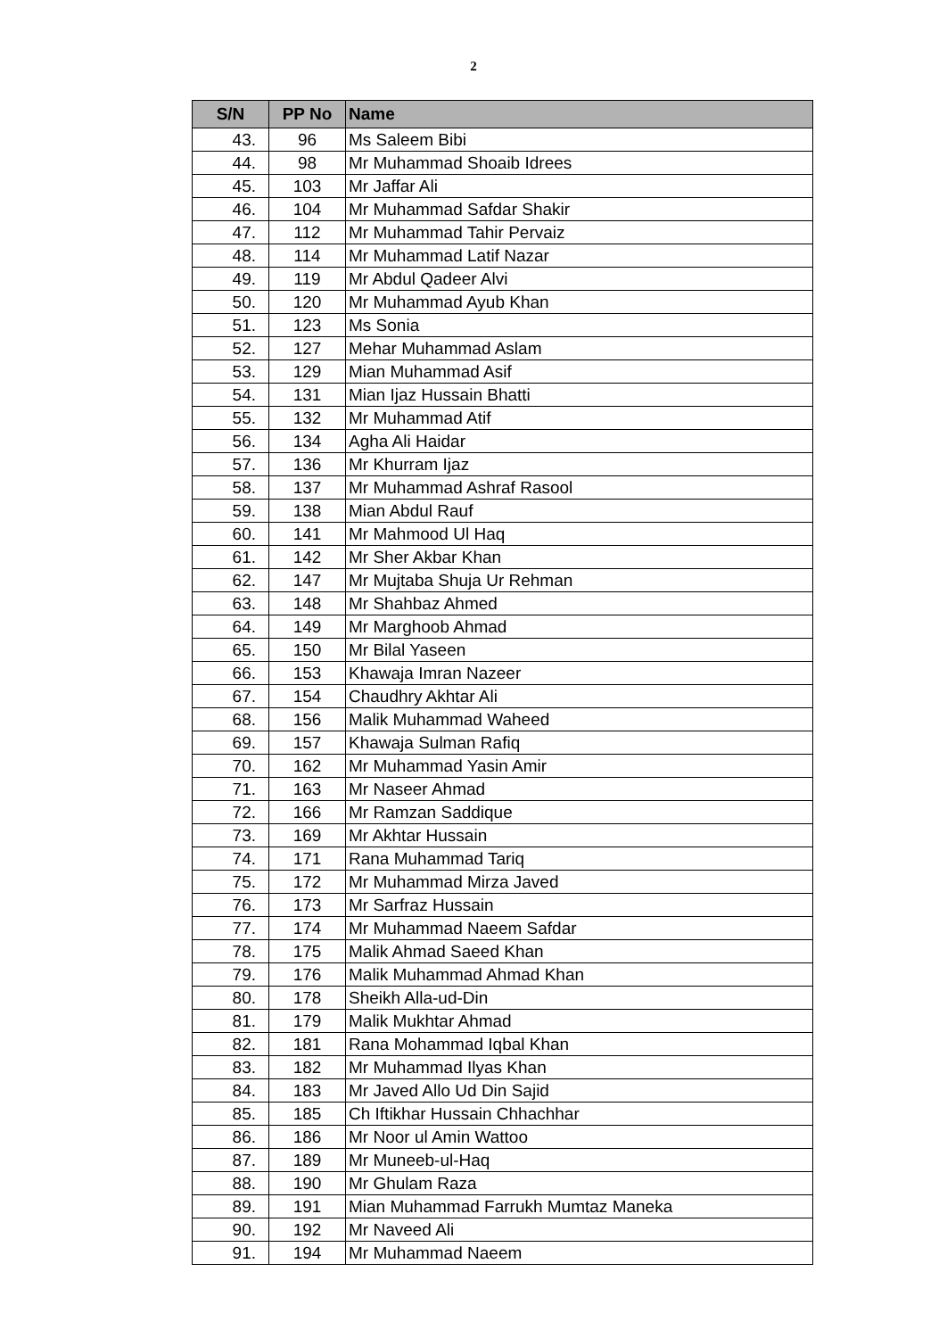2
| S/N | PP No | Name |
| --- | --- | --- |
| 43. | 96 | Ms Saleem Bibi |
| 44. | 98 | Mr Muhammad Shoaib Idrees |
| 45. | 103 | Mr Jaffar Ali |
| 46. | 104 | Mr Muhammad Safdar Shakir |
| 47. | 112 | Mr Muhammad Tahir Pervaiz |
| 48. | 114 | Mr Muhammad Latif Nazar |
| 49. | 119 | Mr Abdul Qadeer Alvi |
| 50. | 120 | Mr Muhammad Ayub Khan |
| 51. | 123 | Ms Sonia |
| 52. | 127 | Mehar Muhammad Aslam |
| 53. | 129 | Mian Muhammad Asif |
| 54. | 131 | Mian Ijaz Hussain Bhatti |
| 55. | 132 | Mr Muhammad Atif |
| 56. | 134 | Agha Ali Haidar |
| 57. | 136 | Mr Khurram Ijaz |
| 58. | 137 | Mr Muhammad Ashraf Rasool |
| 59. | 138 | Mian Abdul Rauf |
| 60. | 141 | Mr Mahmood Ul Haq |
| 61. | 142 | Mr Sher Akbar Khan |
| 62. | 147 | Mr Mujtaba Shuja Ur Rehman |
| 63. | 148 | Mr Shahbaz Ahmed |
| 64. | 149 | Mr Marghoob Ahmad |
| 65. | 150 | Mr Bilal Yaseen |
| 66. | 153 | Khawaja Imran Nazeer |
| 67. | 154 | Chaudhry Akhtar Ali |
| 68. | 156 | Malik Muhammad Waheed |
| 69. | 157 | Khawaja Sulman Rafiq |
| 70. | 162 | Mr Muhammad Yasin Amir |
| 71. | 163 | Mr Naseer Ahmad |
| 72. | 166 | Mr Ramzan Saddique |
| 73. | 169 | Mr Akhtar Hussain |
| 74. | 171 | Rana Muhammad Tariq |
| 75. | 172 | Mr Muhammad Mirza Javed |
| 76. | 173 | Mr Sarfraz Hussain |
| 77. | 174 | Mr Muhammad Naeem Safdar |
| 78. | 175 | Malik Ahmad Saeed Khan |
| 79. | 176 | Malik Muhammad Ahmad Khan |
| 80. | 178 | Sheikh Alla-ud-Din |
| 81. | 179 | Malik Mukhtar Ahmad |
| 82. | 181 | Rana Mohammad Iqbal Khan |
| 83. | 182 | Mr Muhammad Ilyas Khan |
| 84. | 183 | Mr Javed Allo Ud Din Sajid |
| 85. | 185 | Ch Iftikhar Hussain Chhachhar |
| 86. | 186 | Mr Noor ul Amin Wattoo |
| 87. | 189 | Mr Muneeb-ul-Haq |
| 88. | 190 | Mr Ghulam Raza |
| 89. | 191 | Mian Muhammad Farrukh Mumtaz Maneka |
| 90. | 192 | Mr Naveed Ali |
| 91. | 194 | Mr Muhammad Naeem |